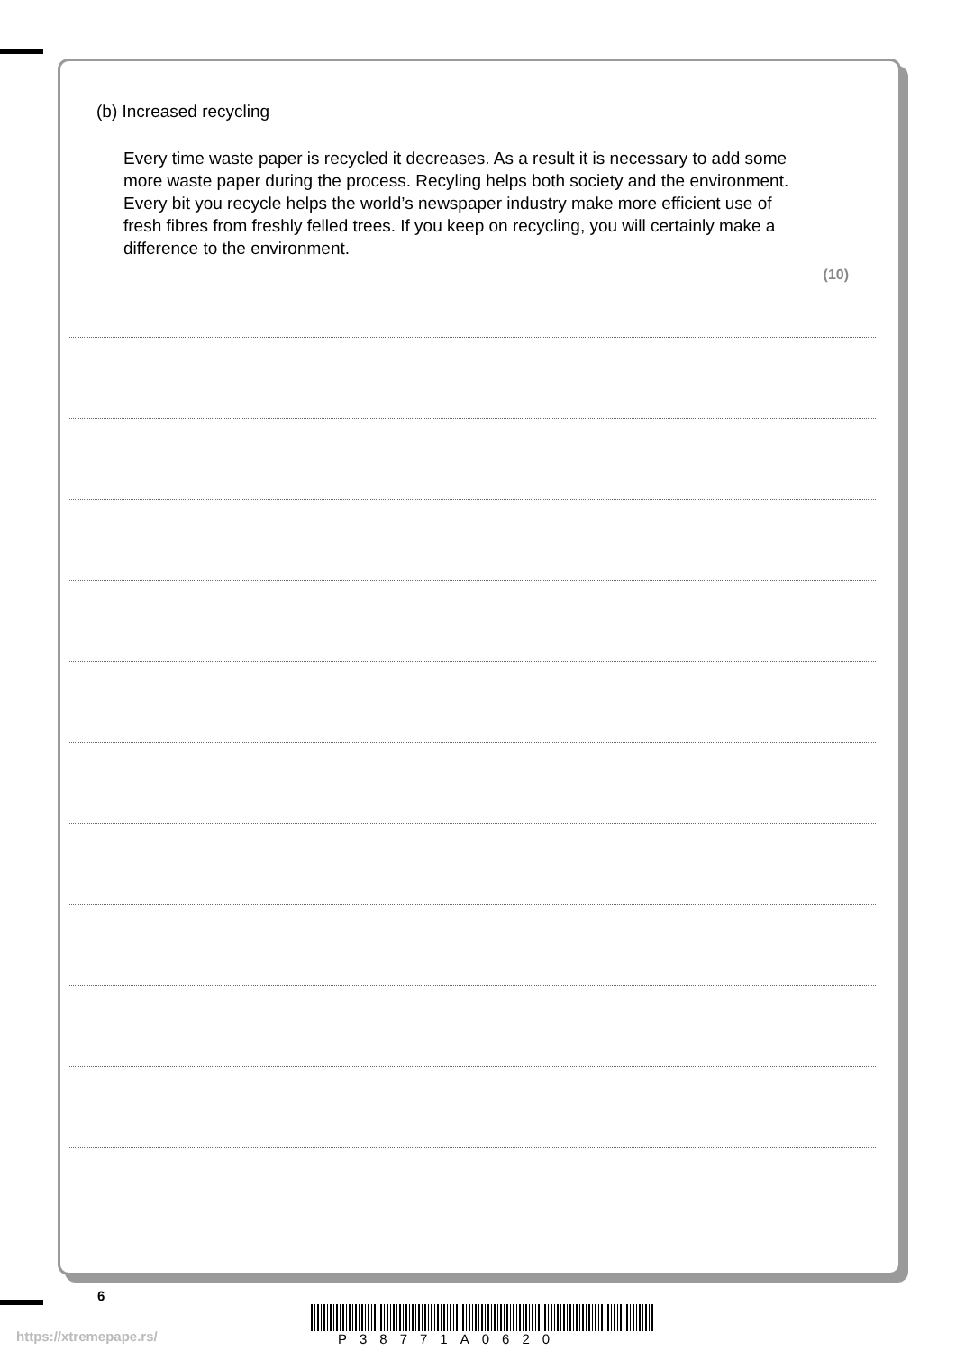(b) Increased recycling
Every time waste paper is recycled it decreases. As a result it is necessary to add some more waste paper during the process. Recyling helps both society and the environment. Every bit you recycle helps the world’s newspaper industry make more efficient use of fresh fibres from freshly felled trees. If you keep on recycling, you will certainly make a difference to the environment.
(10)
6
P38771A0620
https://xtremepape.rs/